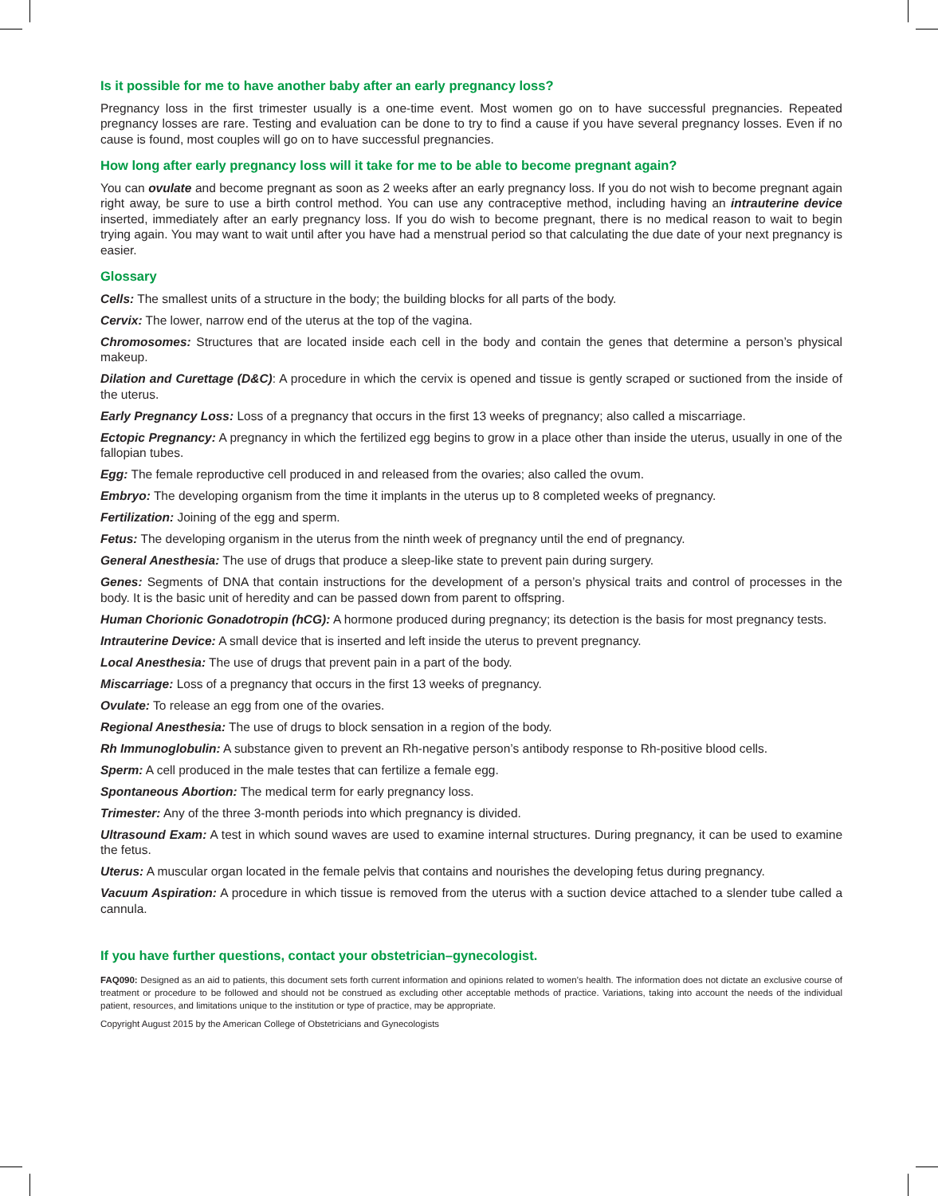Is it possible for me to have another baby after an early pregnancy loss?
Pregnancy loss in the first trimester usually is a one-time event. Most women go on to have successful pregnancies. Repeated pregnancy losses are rare. Testing and evaluation can be done to try to find a cause if you have several pregnancy losses. Even if no cause is found, most couples will go on to have successful pregnancies.
How long after early pregnancy loss will it take for me to be able to become pregnant again?
You can ovulate and become pregnant as soon as 2 weeks after an early pregnancy loss. If you do not wish to become pregnant again right away, be sure to use a birth control method. You can use any contraceptive method, including having an intrauterine device inserted, immediately after an early pregnancy loss. If you do wish to become pregnant, there is no medical reason to wait to begin trying again. You may want to wait until after you have had a menstrual period so that calculating the due date of your next pregnancy is easier.
Glossary
Cells: The smallest units of a structure in the body; the building blocks for all parts of the body.
Cervix: The lower, narrow end of the uterus at the top of the vagina.
Chromosomes: Structures that are located inside each cell in the body and contain the genes that determine a person’s physical makeup.
Dilation and Curettage (D&C): A procedure in which the cervix is opened and tissue is gently scraped or suctioned from the inside of the uterus.
Early Pregnancy Loss: Loss of a pregnancy that occurs in the first 13 weeks of pregnancy; also called a miscarriage.
Ectopic Pregnancy: A pregnancy in which the fertilized egg begins to grow in a place other than inside the uterus, usually in one of the fallopian tubes.
Egg: The female reproductive cell produced in and released from the ovaries; also called the ovum.
Embryo: The developing organism from the time it implants in the uterus up to 8 completed weeks of pregnancy.
Fertilization: Joining of the egg and sperm.
Fetus: The developing organism in the uterus from the ninth week of pregnancy until the end of pregnancy.
General Anesthesia: The use of drugs that produce a sleep-like state to prevent pain during surgery.
Genes: Segments of DNA that contain instructions for the development of a person’s physical traits and control of processes in the body. It is the basic unit of heredity and can be passed down from parent to offspring.
Human Chorionic Gonadotropin (hCG): A hormone produced during pregnancy; its detection is the basis for most pregnancy tests.
Intrauterine Device: A small device that is inserted and left inside the uterus to prevent pregnancy.
Local Anesthesia: The use of drugs that prevent pain in a part of the body.
Miscarriage: Loss of a pregnancy that occurs in the first 13 weeks of pregnancy.
Ovulate: To release an egg from one of the ovaries.
Regional Anesthesia: The use of drugs to block sensation in a region of the body.
Rh Immunoglobulin: A substance given to prevent an Rh-negative person’s antibody response to Rh-positive blood cells.
Sperm: A cell produced in the male testes that can fertilize a female egg.
Spontaneous Abortion: The medical term for early pregnancy loss.
Trimester: Any of the three 3-month periods into which pregnancy is divided.
Ultrasound Exam: A test in which sound waves are used to examine internal structures. During pregnancy, it can be used to examine the fetus.
Uterus: A muscular organ located in the female pelvis that contains and nourishes the developing fetus during pregnancy.
Vacuum Aspiration: A procedure in which tissue is removed from the uterus with a suction device attached to a slender tube called a cannula.
If you have further questions, contact your obstetrician–gynecologist.
FAQ090: Designed as an aid to patients, this document sets forth current information and opinions related to women’s health. The information does not dictate an exclusive course of treatment or procedure to be followed and should not be construed as excluding other acceptable methods of practice. Variations, taking into account the needs of the individual patient, resources, and limitations unique to the institution or type of practice, may be appropriate.
Copyright August 2015 by the American College of Obstetricians and Gynecologists